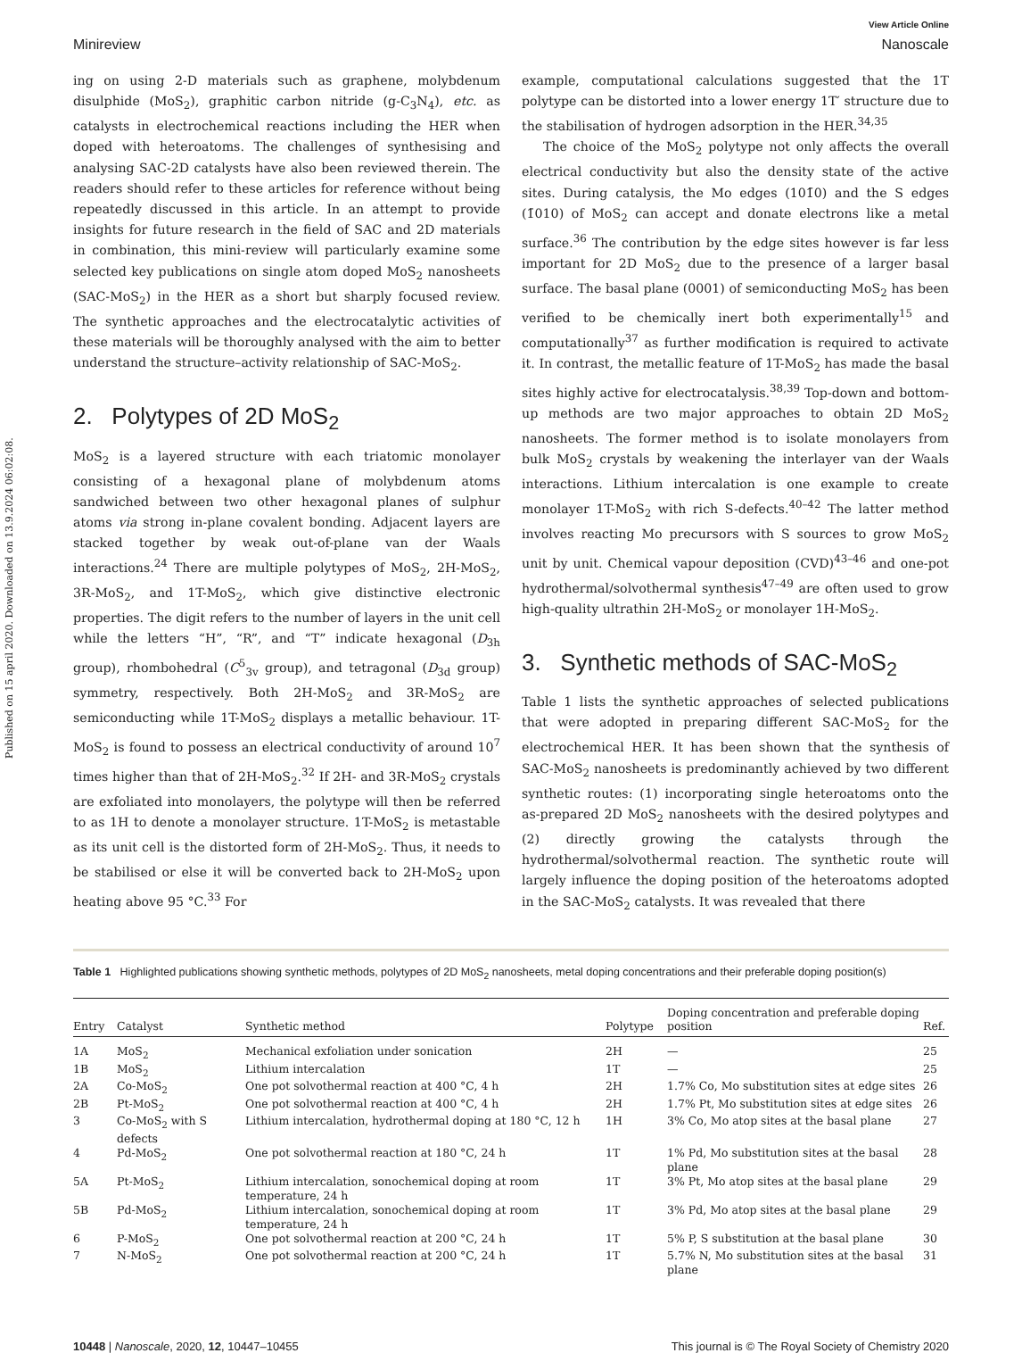Published on 15 april 2020. Downloaded on 13.9.2024 06:02:08.
View Article Online
Minireview Nanoscale
ing on using 2-D materials such as graphene, molybdenum disulphide (MoS<sub>2</sub>), graphitic carbon nitride (g-C<sub>3</sub>N<sub>4</sub>), etc. as catalysts in electrochemical reactions including the HER when doped with heteroatoms. The challenges of synthesising and analysing SAC-2D catalysts have also been reviewed therein. The readers should refer to these articles for reference without being repeatedly discussed in this article. In an attempt to provide insights for future research in the field of SAC and 2D materials in combination, this mini-review will particularly examine some selected key publications on single atom doped MoS<sub>2</sub> nanosheets (SAC-MoS<sub>2</sub>) in the HER as a short but sharply focused review. The synthetic approaches and the electrocatalytic activities of these materials will be thoroughly analysed with the aim to better understand the structure–activity relationship of SAC-MoS<sub>2</sub>.
2. Polytypes of 2D MoS<sub>2</sub>
MoS<sub>2</sub> is a layered structure with each triatomic monolayer consisting of a hexagonal plane of molybdenum atoms sandwiched between two other hexagonal planes of sulphur atoms via strong in-plane covalent bonding. Adjacent layers are stacked together by weak out-of-plane van der Waals interactions.<sup>24</sup> There are multiple polytypes of MoS<sub>2</sub>, 2H-MoS<sub>2</sub>, 3R-MoS<sub>2</sub>, and 1T-MoS<sub>2</sub>, which give distinctive electronic properties. The digit refers to the number of layers in the unit cell while the letters “H”, “R”, and “T” indicate hexagonal (D<sub>3h</sub> group), rhombohedral (C<sup>5</sup><sub>3v</sub> group), and tetragonal (D<sub>3d</sub> group) symmetry, respectively. Both 2H-MoS<sub>2</sub> and 3R-MoS<sub>2</sub> are semiconducting while 1T-MoS<sub>2</sub> displays a metallic behaviour. 1T-MoS<sub>2</sub> is found to possess an electrical conductivity of around 10<sup>7</sup> times higher than that of 2H-MoS<sub>2</sub>.<sup>32</sup> If 2H- and 3R-MoS<sub>2</sub> crystals are exfoliated into monolayers, the polytype will then be referred to as 1H to denote a monolayer structure. 1T-MoS<sub>2</sub> is metastable as its unit cell is the distorted form of 2H-MoS<sub>2</sub>. Thus, it needs to be stabilised or else it will be converted back to 2H-MoS<sub>2</sub> upon heating above 95 °C.<sup>33</sup> For
example, computational calculations suggested that the 1T polytype can be distorted into a lower energy 1T′ structure due to the stabilisation of hydrogen adsorption in the HER.<sup>34,35</sup>
The choice of the MoS<sub>2</sub> polytype not only affects the overall electrical conductivity but also the density state of the active sites. During catalysis, the Mo edges (101̄0) and the S edges (1̄010) of MoS<sub>2</sub> can accept and donate electrons like a metal surface.<sup>36</sup> The contribution by the edge sites however is far less important for 2D MoS<sub>2</sub> due to the presence of a larger basal surface. The basal plane (0001) of semiconducting MoS<sub>2</sub> has been verified to be chemically inert both experimentally<sup>15</sup> and computationally<sup>37</sup> as further modification is required to activate it. In contrast, the metallic feature of 1T-MoS<sub>2</sub> has made the basal sites highly active for electrocatalysis.<sup>38,39</sup> Top-down and bottom-up methods are two major approaches to obtain 2D MoS<sub>2</sub> nanosheets. The former method is to isolate monolayers from bulk MoS<sub>2</sub> crystals by weakening the interlayer van der Waals interactions. Lithium intercalation is one example to create monolayer 1T-MoS<sub>2</sub> with rich S-defects.<sup>40–42</sup> The latter method involves reacting Mo precursors with S sources to grow MoS<sub>2</sub> unit by unit. Chemical vapour deposition (CVD)<sup>43–46</sup> and one-pot hydrothermal/solvothermal synthesis<sup>47–49</sup> are often used to grow high-quality ultrathin 2H-MoS<sub>2</sub> or monolayer 1H-MoS<sub>2</sub>.
3. Synthetic methods of SAC-MoS<sub>2</sub>
Table 1 lists the synthetic approaches of selected publications that were adopted in preparing different SAC-MoS<sub>2</sub> for the electrochemical HER. It has been shown that the synthesis of SAC-MoS<sub>2</sub> nanosheets is predominantly achieved by two different synthetic routes: (1) incorporating single heteroatoms onto the as-prepared 2D MoS<sub>2</sub> nanosheets with the desired polytypes and (2) directly growing the catalysts through the hydrothermal/solvothermal reaction. The synthetic route will largely influence the doping position of the heteroatoms adopted in the SAC-MoS<sub>2</sub> catalysts. It was revealed that there
Table 1 Highlighted publications showing synthetic methods, polytypes of 2D MoS<sub>2</sub> nanosheets, metal doping concentrations and their preferable doping position(s)
| Entry | Catalyst | Synthetic method | Polytype | Doping concentration and preferable doping position | Ref. |
| --- | --- | --- | --- | --- | --- |
| 1A | MoS<sub>2</sub> | Mechanical exfoliation under sonication | 2H | — | 25 |
| 1B | MoS<sub>2</sub> | Lithium intercalation | 1T | — | 25 |
| 2A | Co-MoS<sub>2</sub> | One pot solvothermal reaction at 400 °C, 4 h | 2H | 1.7% Co, Mo substitution sites at edge sites | 26 |
| 2B | Pt-MoS<sub>2</sub> | One pot solvothermal reaction at 400 °C, 4 h | 2H | 1.7% Pt, Mo substitution sites at edge sites | 26 |
| 3 | Co-MoS<sub>2</sub> with S defects | Lithium intercalation, hydrothermal doping at 180 °C, 12 h | 1H | 3% Co, Mo atop sites at the basal plane | 27 |
| 4 | Pd-MoS<sub>2</sub> | One pot solvothermal reaction at 180 °C, 24 h | 1T | 1% Pd, Mo substitution sites at the basal plane | 28 |
| 5A | Pt-MoS<sub>2</sub> | Lithium intercalation, sonochemical doping at room temperature, 24 h | 1T | 3% Pt, Mo atop sites at the basal plane | 29 |
| 5B | Pd-MoS<sub>2</sub> | Lithium intercalation, sonochemical doping at room temperature, 24 h | 1T | 3% Pd, Mo atop sites at the basal plane | 29 |
| 6 | P-MoS<sub>2</sub> | One pot solvothermal reaction at 200 °C, 24 h | 1T | 5% P, S substitution at the basal plane | 30 |
| 7 | N-MoS<sub>2</sub> | One pot solvothermal reaction at 200 °C, 24 h | 1T | 5.7% N, Mo substitution sites at the basal plane | 31 |
10448 | Nanoscale, 2020, 12, 10447–10455 This journal is © The Royal Society of Chemistry 2020